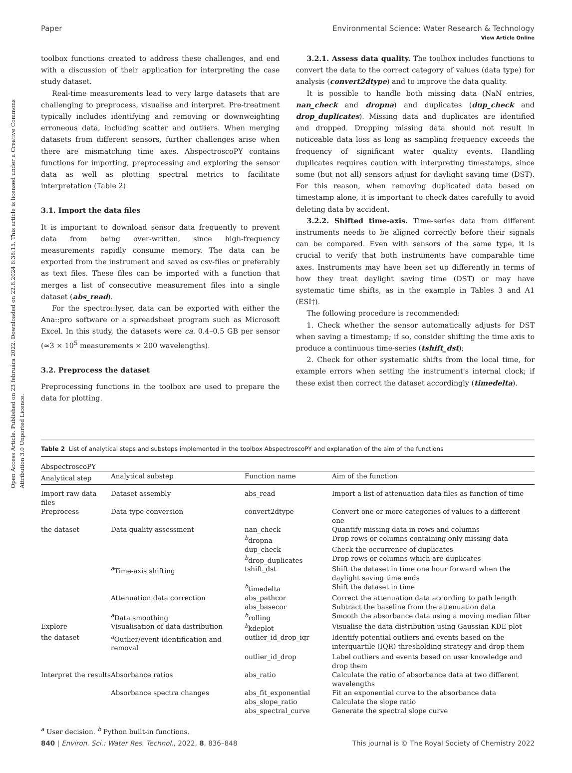View Article Online
Open Access Article. Published on 23 februára 2022. Downloaded on 22.8.2024 6:38:15. This article is licensed under a Creative Commons Attribution 3.0 Unported Licence.
Paper Environmental Science: Water Research & Technology
toolbox functions created to address these challenges, and end with a discussion of their application for interpreting the case study dataset.
Real-time measurements lead to very large datasets that are challenging to preprocess, visualise and interpret. Pre-treatment typically includes identifying and removing or downweighting erroneous data, including scatter and outliers. When merging datasets from different sensors, further challenges arise when there are mismatching time axes. AbspectroscoPY contains functions for importing, preprocessing and exploring the sensor data as well as plotting spectral metrics to facilitate interpretation (Table 2).
3.1. Import the data files
It is important to download sensor data frequently to prevent data from being over-written, since high-frequency measurements rapidly consume memory. The data can be exported from the instrument and saved as csv-files or preferably as text files. These files can be imported with a function that merges a list of consecutive measurement files into a single dataset (abs_read).
For the spectro::lyser, data can be exported with either the Ana::pro software or a spreadsheet program such as Microsoft Excel. In this study, the datasets were ca. 0.4–0.5 GB per sensor (≈3 × 10<sup>5</sup> measurements × 200 wavelengths).
3.2. Preprocess the dataset
Preprocessing functions in the toolbox are used to prepare the data for plotting.
3.2.1. Assess data quality. The toolbox includes functions to convert the data to the correct category of values (data type) for analysis (convert2dtype) and to improve the data quality.
It is possible to handle both missing data (NaN entries, nan_check and dropna) and duplicates (dup_check and drop_duplicates). Missing data and duplicates are identified and dropped. Dropping missing data should not result in noticeable data loss as long as sampling frequency exceeds the frequency of significant water quality events. Handling duplicates requires caution with interpreting timestamps, since some (but not all) sensors adjust for daylight saving time (DST). For this reason, when removing duplicated data based on timestamp alone, it is important to check dates carefully to avoid deleting data by accident.
3.2.2. Shifted time-axis. Time-series data from different instruments needs to be aligned correctly before their signals can be compared. Even with sensors of the same type, it is crucial to verify that both instruments have comparable time axes. Instruments may have been set up differently in terms of how they treat daylight saving time (DST) or may have systematic time shifts, as in the example in Tables 3 and A1 (ESI†).
The following procedure is recommended:
1. Check whether the sensor automatically adjusts for DST when saving a timestamp; if so, consider shifting the time axis to produce a continuous time-series (tshift_dst);
2. Check for other systematic shifts from the local time, for example errors when setting the instrument's internal clock; if these exist then correct the dataset accordingly (timedelta).
Table 2 List of analytical steps and substeps implemented in the toolbox AbspectroscoPY and explanation of the aim of the functions
| AbspectroscoPY | | | |
| --- | --- | --- | --- |
| Analytical step | Analytical substep | Function name | Aim of the function |
| Import raw data files | Dataset assembly | abs_read | Import a list of attenuation data files as function of time |
| Preprocess | Data type conversion | convert2dtype | Convert one or more categories of values to a different one |
| the dataset | Data quality assessment | nan_check | Quantify missing data in rows and columns |
| | | <sup>b</sup> dropna | Drop rows or columns containing only missing data |
| | | dup_check | Check the occurrence of duplicates |
| | | <sup>b</sup> drop_duplicates | Drop rows or columns which are duplicates |
| | <sup>a</sup> Time-axis shifting | tshift_dst | Shift the dataset in time one hour forward when the daylight saving time ends |
| | | <sup>b</sup> timedelta | Shift the dataset in time |
| | Attenuation data correction | abs_pathcor | Correct the attenuation data according to path length |
| | | abs_basecor | Subtract the baseline from the attenuation data |
| | <sup>a</sup> Data smoothing | <sup>b</sup> rolling | Smooth the absorbance data using a moving median filter |
| Explore | Visualisation of data distribution | <sup>b</sup> kdeplot | Visualise the data distribution using Gaussian KDE plot |
| the dataset | <sup>a</sup> Outlier/event identification and removal | outlier_id_drop_iqr | Identify potential outliers and events based on the interquartile (IQR) thresholding strategy and drop them |
| | | outlier_id_drop | Label outliers and events based on user knowledge and drop them |
| Interpret the results | Absorbance ratios | abs_ratio | Calculate the ratio of absorbance data at two different wavelengths |
| | Absorbance spectra changes | abs_fit_exponential | Fit an exponential curve to the absorbance data |
| | | abs_slope_ratio | Calculate the slope ratio |
| | | abs_spectral_curve | Generate the spectral slope curve |
<sup>a</sup> User decision. <sup>b</sup> Python built-in functions.
840 | Environ. Sci.: Water Res. Technol., 2022, 8, 836–848 This journal is © The Royal Society of Chemistry 2022